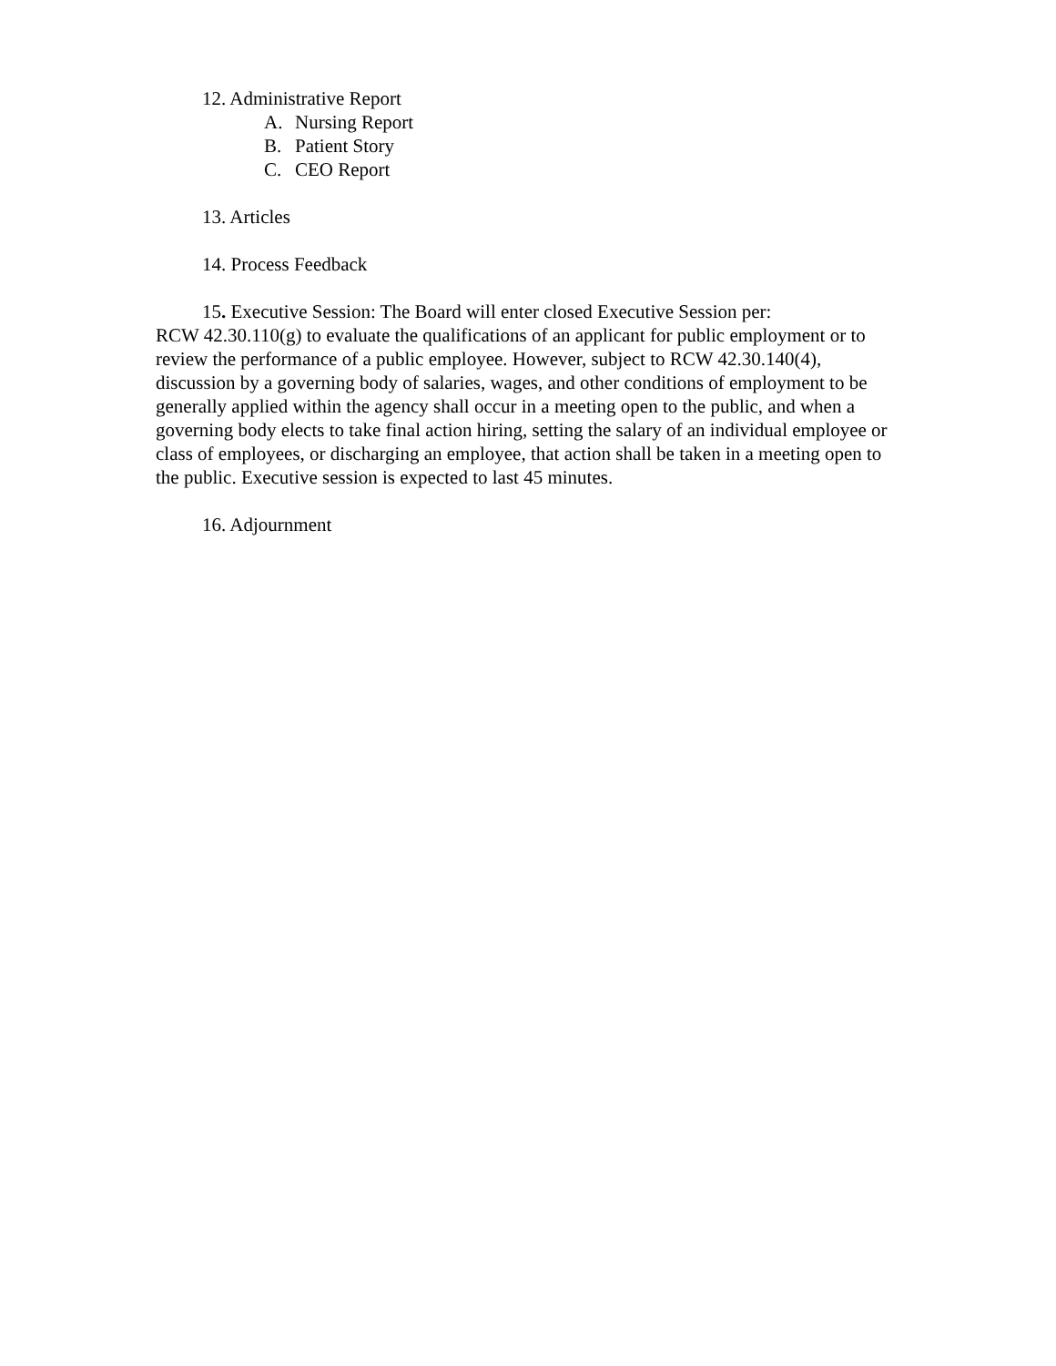12. Administrative Report
A. Nursing Report
B. Patient Story
C. CEO Report
13. Articles
14. Process Feedback
15. Executive Session: The Board will enter closed Executive Session per:
RCW 42.30.110(g) to evaluate the qualifications of an applicant for public employment or to review the performance of a public employee. However, subject to RCW 42.30.140(4), discussion by a governing body of salaries, wages, and other conditions of employment to be generally applied within the agency shall occur in a meeting open to the public, and when a governing body elects to take final action hiring, setting the salary of an individual employee or class of employees, or discharging an employee, that action shall be taken in a meeting open to the public. Executive session is expected to last 45 minutes.
16. Adjournment